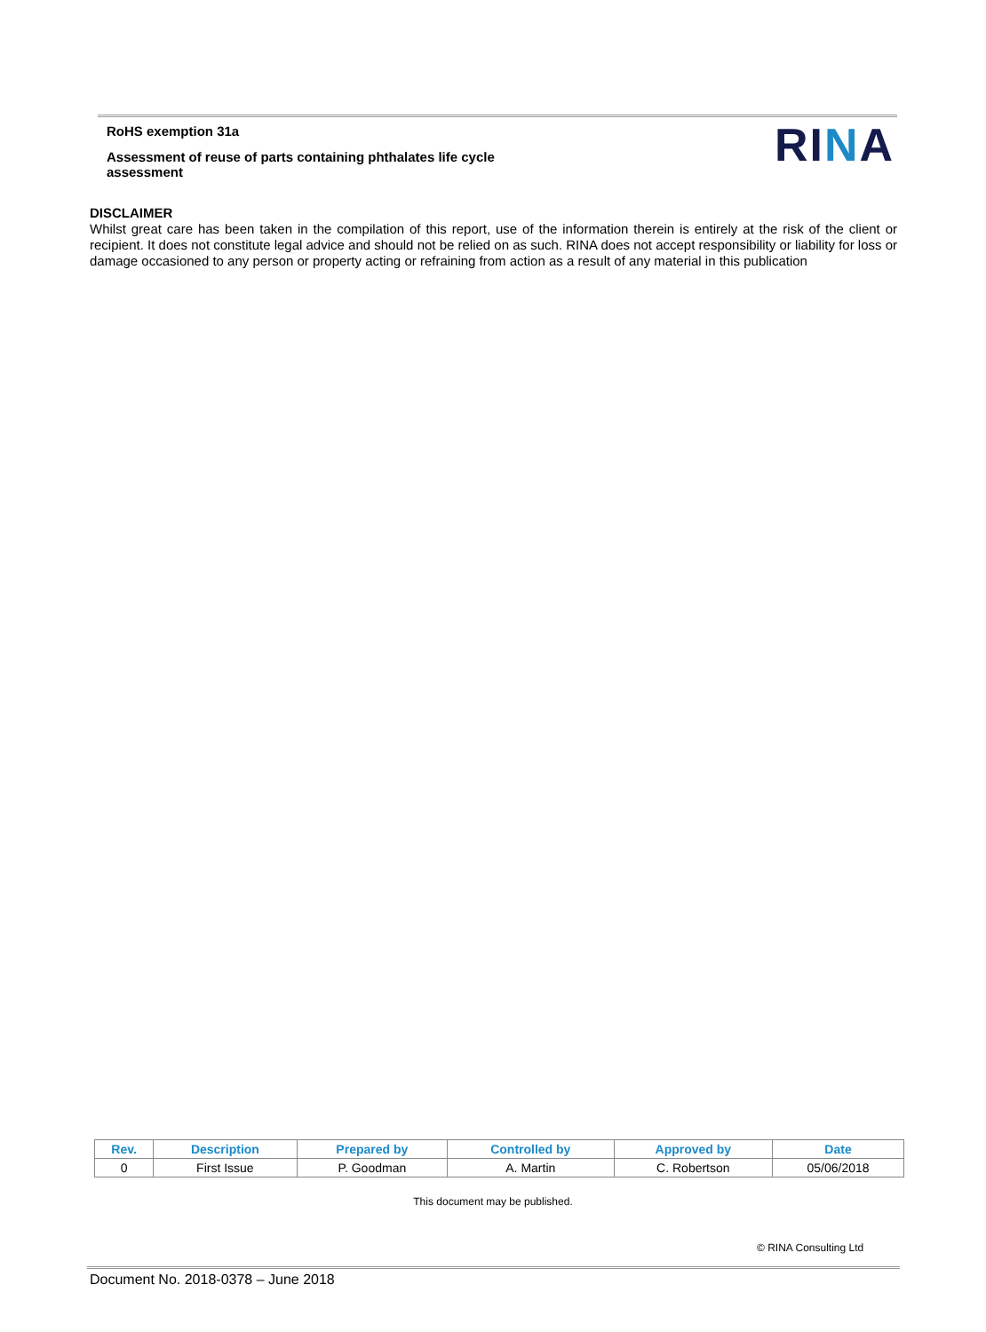RoHS exemption 31a
Assessment of reuse of parts containing phthalates life cycle assessment
RINA
DISCLAIMER
Whilst great care has been taken in the compilation of this report, use of the information therein is entirely at the risk of the client or recipient. It does not constitute legal advice and should not be relied on as such. RINA does not accept responsibility or liability for loss or damage occasioned to any person or property acting or refraining from action as a result of any material in this publication
| Rev. | Description | Prepared by | Controlled by | Approved by | Date |
| --- | --- | --- | --- | --- | --- |
| 0 | First Issue | P. Goodman | A. Martin | C. Robertson | 05/06/2018 |
This document may be published.
© RINA Consulting Ltd
Document No. 2018-0378 – June 2018